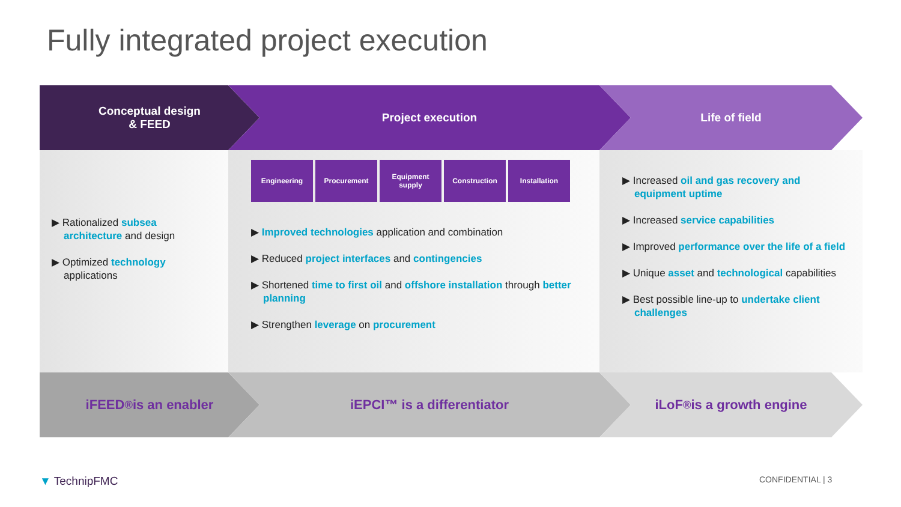Fully integrated project execution
Conceptual design
& FEED
Project execution Life of field
▶ Rationalized subsea architecture and design
▶ Optimized technology applications
Engineering Procurement Equipment
supply
Construction Installation
▶ Improved technologies application and combination
▶ Reduced project interfaces and contingencies
▶ Shortened time to first oil and offshore installation through better planning
▶ Strengthen leverage on procurement
▶ Increased oil and gas recovery and equipment uptime
▶ Increased service capabilities
▶ Improved performance over the life of a field
▶ Unique asset and technological capabilities
▶ Best possible line-up to undertake client challenges
iFEED<sup>®</sup> is an enabler iEPCI™ is a differentiator iLoF<sup>®</sup> is a growth engine
▼ TechnipFMC CONFIDENTIAL | 3